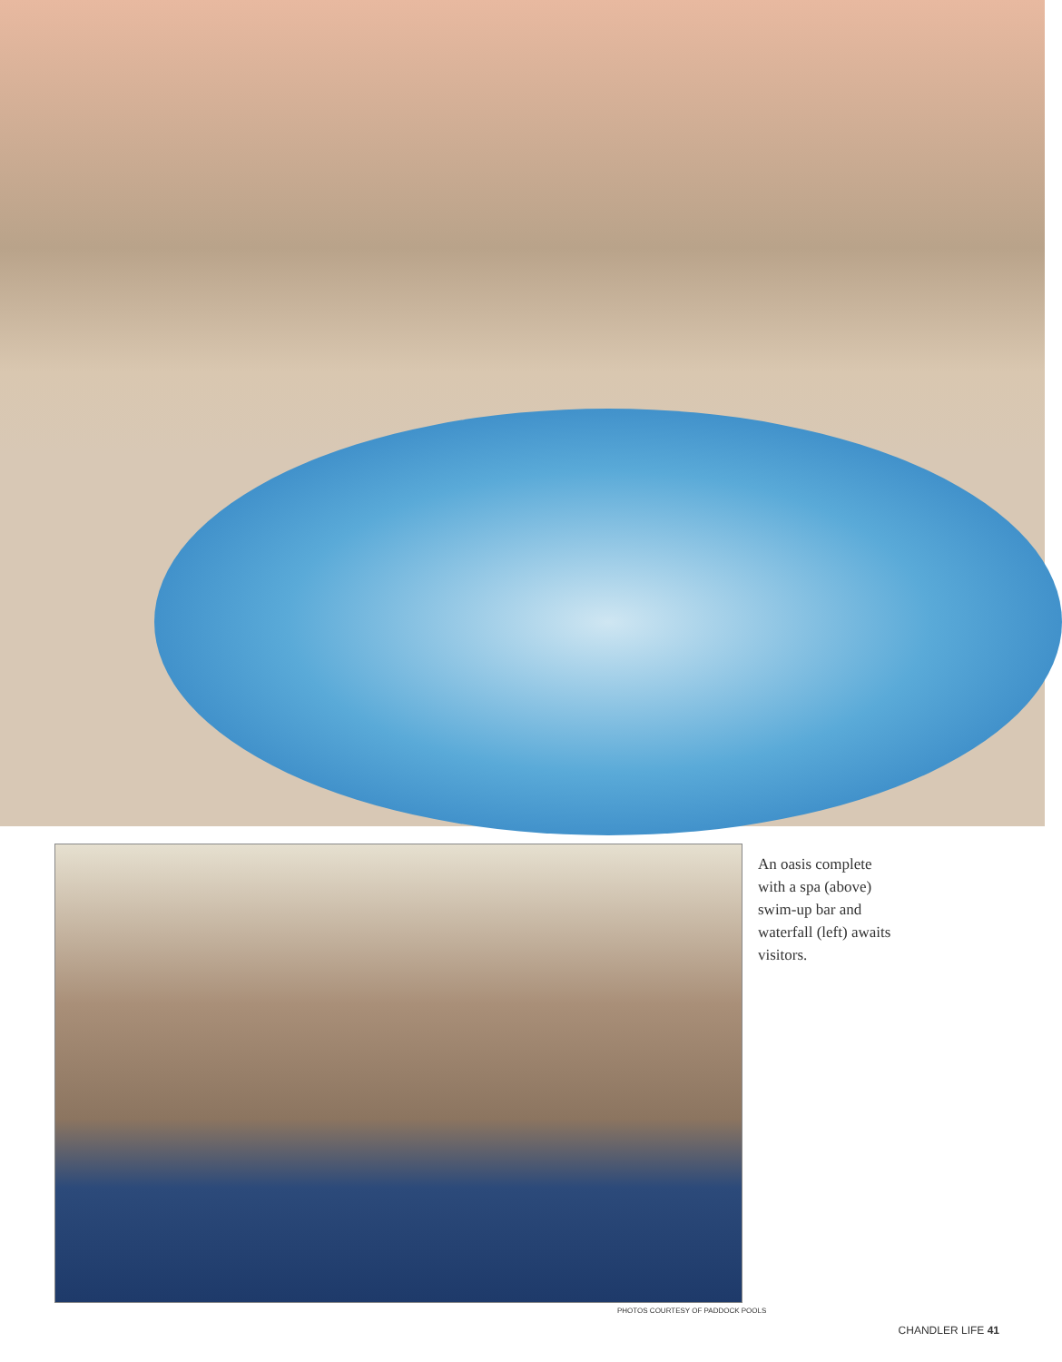An oasis complete with a spa (above) swim-up bar and waterfall (left) awaits visitors.
PHOTOS COURTESY OF PADDOCK POOLS
CHANDLER LIFE 41